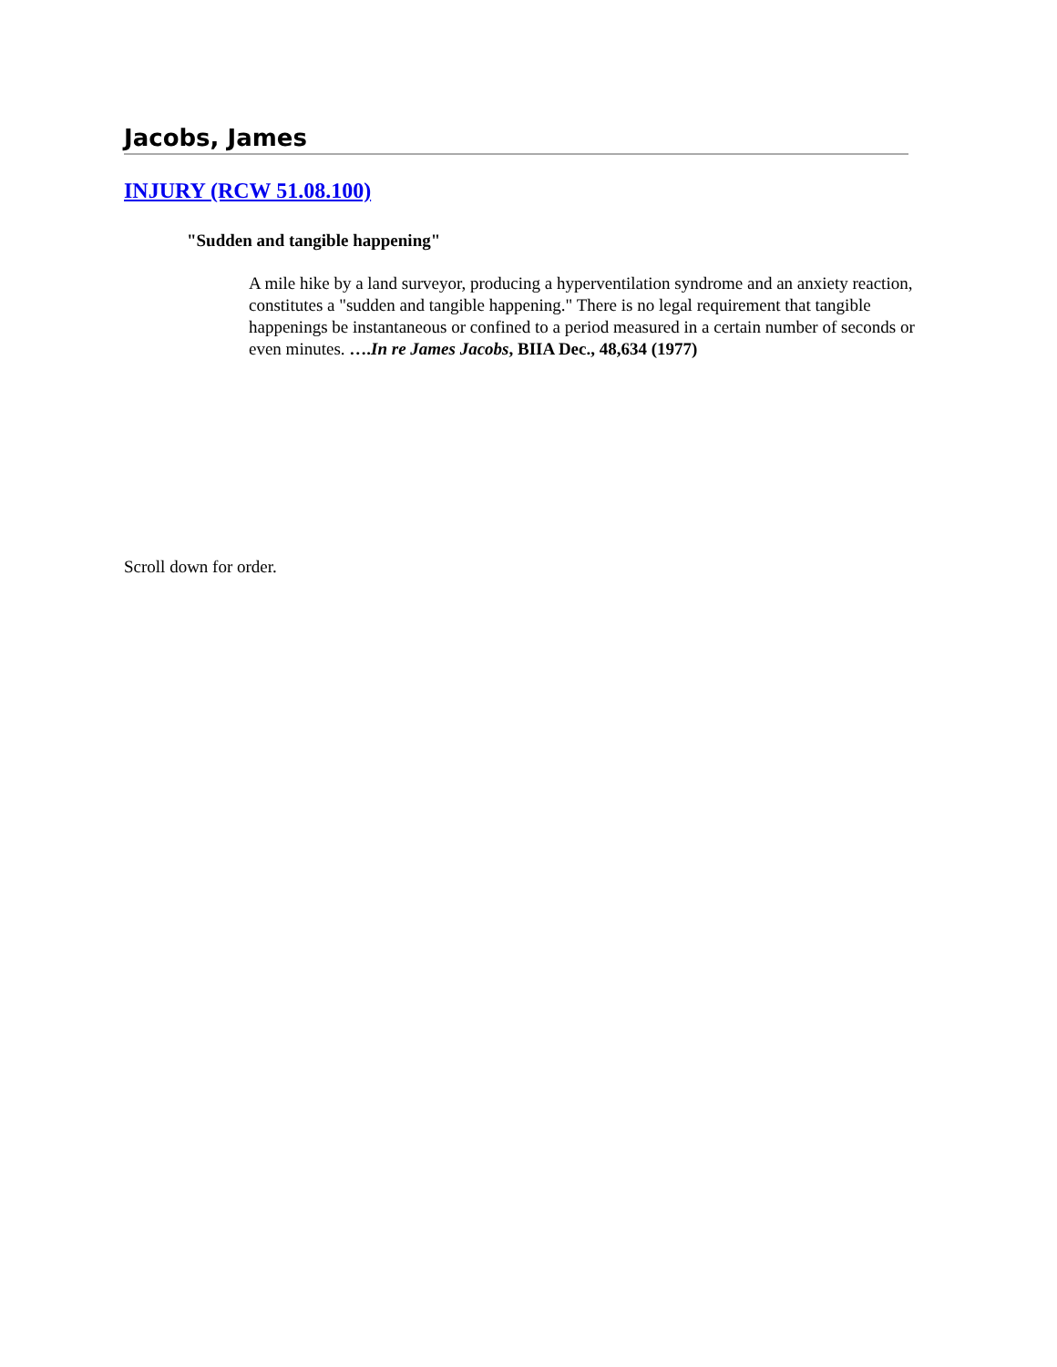Jacobs, James
INJURY (RCW 51.08.100)
"Sudden and tangible happening"
A mile hike by a land surveyor, producing a hyperventilation syndrome and an anxiety reaction, constitutes a "sudden and tangible happening." There is no legal requirement that tangible happenings be instantaneous or confined to a period measured in a certain number of seconds or even minutes. ….In re James Jacobs, BIIA Dec., 48,634 (1977)
Scroll down for order.